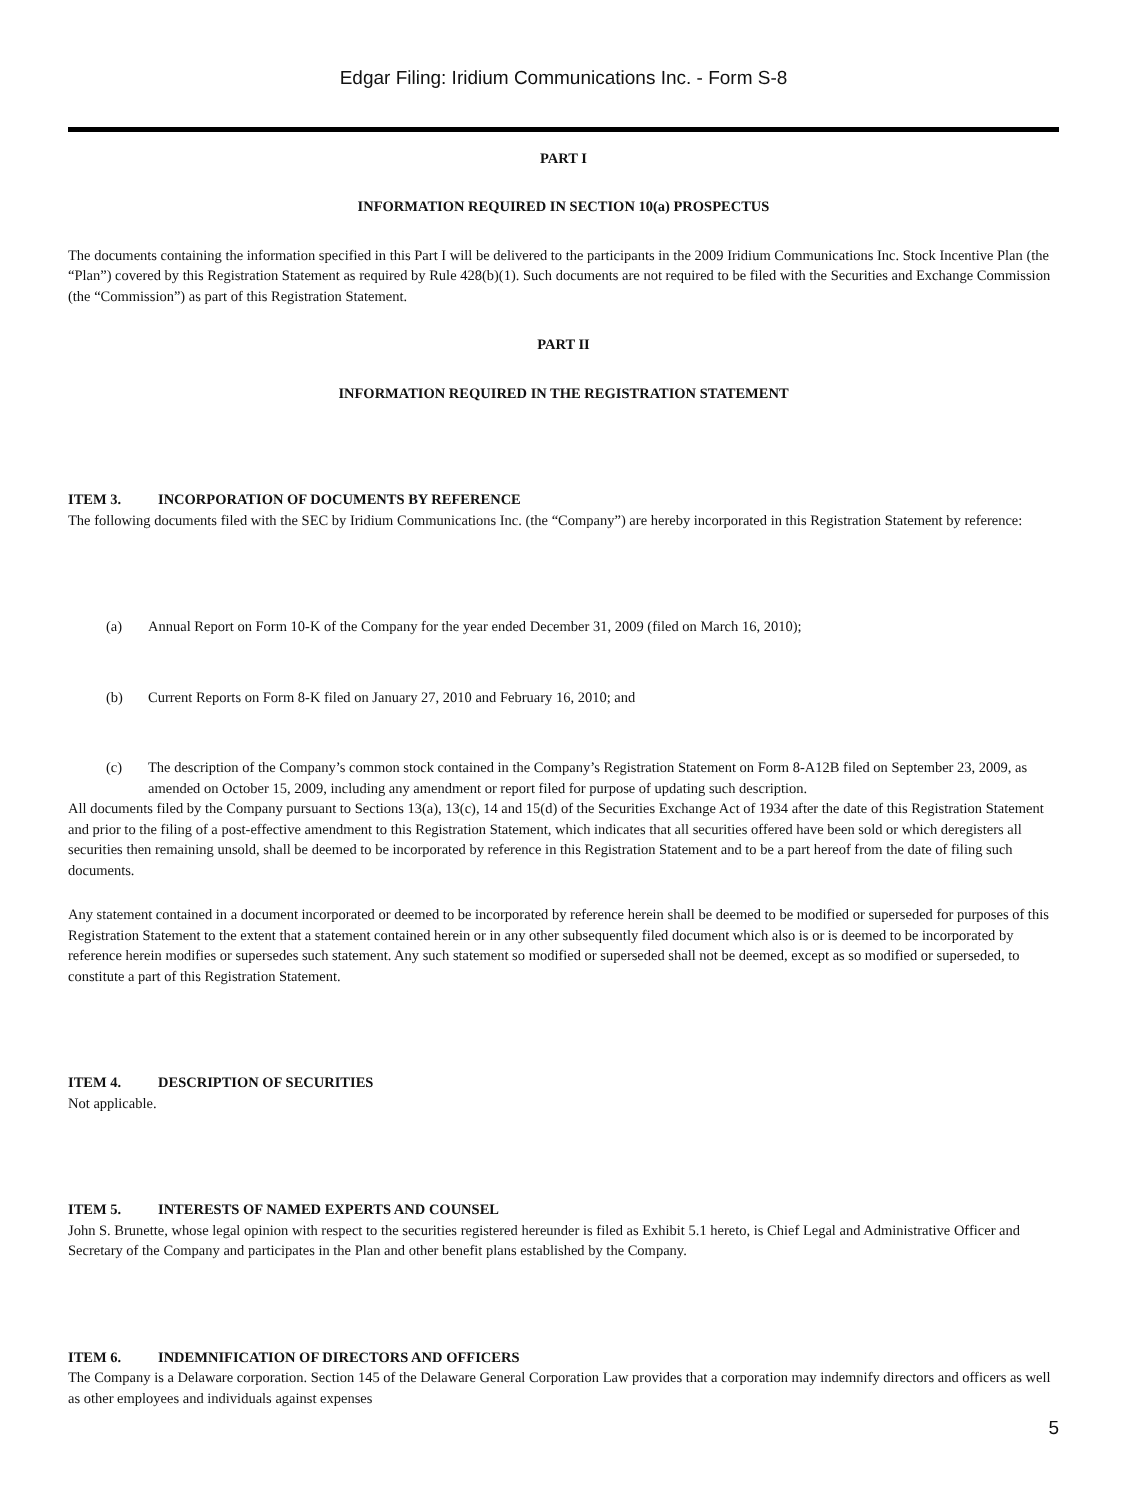Edgar Filing: Iridium Communications Inc. - Form S-8
PART I
INFORMATION REQUIRED IN SECTION 10(a) PROSPECTUS
The documents containing the information specified in this Part I will be delivered to the participants in the 2009 Iridium Communications Inc. Stock Incentive Plan (the “Plan”) covered by this Registration Statement as required by Rule 428(b)(1). Such documents are not required to be filed with the Securities and Exchange Commission (the “Commission”) as part of this Registration Statement.
PART II
INFORMATION REQUIRED IN THE REGISTRATION STATEMENT
ITEM 3. INCORPORATION OF DOCUMENTS BY REFERENCE
The following documents filed with the SEC by Iridium Communications Inc. (the “Company”) are hereby incorporated in this Registration Statement by reference:
(a) Annual Report on Form 10-K of the Company for the year ended December 31, 2009 (filed on March 16, 2010);
(b) Current Reports on Form 8-K filed on January 27, 2010 and February 16, 2010; and
(c) The description of the Company’s common stock contained in the Company’s Registration Statement on Form 8-A12B filed on September 23, 2009, as amended on October 15, 2009, including any amendment or report filed for purpose of updating such description.
All documents filed by the Company pursuant to Sections 13(a), 13(c), 14 and 15(d) of the Securities Exchange Act of 1934 after the date of this Registration Statement and prior to the filing of a post-effective amendment to this Registration Statement, which indicates that all securities offered have been sold or which deregisters all securities then remaining unsold, shall be deemed to be incorporated by reference in this Registration Statement and to be a part hereof from the date of filing such documents.
Any statement contained in a document incorporated or deemed to be incorporated by reference herein shall be deemed to be modified or superseded for purposes of this Registration Statement to the extent that a statement contained herein or in any other subsequently filed document which also is or is deemed to be incorporated by reference herein modifies or supersedes such statement. Any such statement so modified or superseded shall not be deemed, except as so modified or superseded, to constitute a part of this Registration Statement.
ITEM 4. DESCRIPTION OF SECURITIES
Not applicable.
ITEM 5. INTERESTS OF NAMED EXPERTS AND COUNSEL
John S. Brunette, whose legal opinion with respect to the securities registered hereunder is filed as Exhibit 5.1 hereto, is Chief Legal and Administrative Officer and Secretary of the Company and participates in the Plan and other benefit plans established by the Company.
ITEM 6. INDEMNIFICATION OF DIRECTORS AND OFFICERS
The Company is a Delaware corporation. Section 145 of the Delaware General Corporation Law provides that a corporation may indemnify directors and officers as well as other employees and individuals against expenses
5